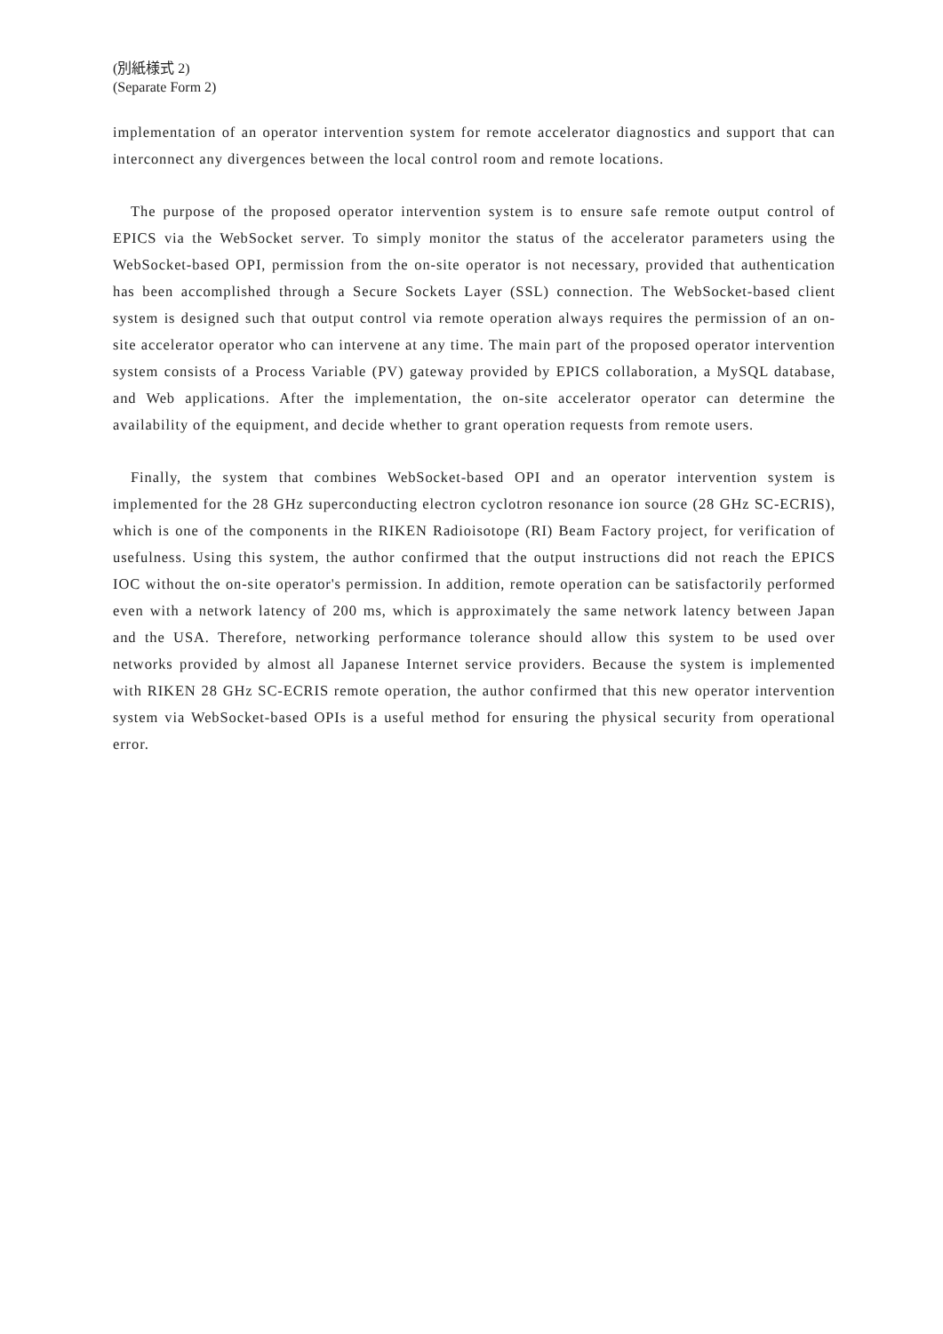(別紙様式 2)
(Separate Form 2)
implementation of an operator intervention system for remote accelerator diagnostics and support that can interconnect any divergences between the local control room and remote locations.
The purpose of the proposed operator intervention system is to ensure safe remote output control of EPICS via the WebSocket server. To simply monitor the status of the accelerator parameters using the WebSocket-based OPI, permission from the on-site operator is not necessary, provided that authentication has been accomplished through a Secure Sockets Layer (SSL) connection. The WebSocket-based client system is designed such that output control via remote operation always requires the permission of an on-site accelerator operator who can intervene at any time. The main part of the proposed operator intervention system consists of a Process Variable (PV) gateway provided by EPICS collaboration, a MySQL database, and Web applications. After the implementation, the on-site accelerator operator can determine the availability of the equipment, and decide whether to grant operation requests from remote users.
Finally, the system that combines WebSocket-based OPI and an operator intervention system is implemented for the 28 GHz superconducting electron cyclotron resonance ion source (28 GHz SC-ECRIS), which is one of the components in the RIKEN Radioisotope (RI) Beam Factory project, for verification of usefulness. Using this system, the author confirmed that the output instructions did not reach the EPICS IOC without the on-site operator's permission. In addition, remote operation can be satisfactorily performed even with a network latency of 200 ms, which is approximately the same network latency between Japan and the USA. Therefore, networking performance tolerance should allow this system to be used over networks provided by almost all Japanese Internet service providers. Because the system is implemented with RIKEN 28 GHz SC-ECRIS remote operation, the author confirmed that this new operator intervention system via WebSocket-based OPIs is a useful method for ensuring the physical security from operational error.